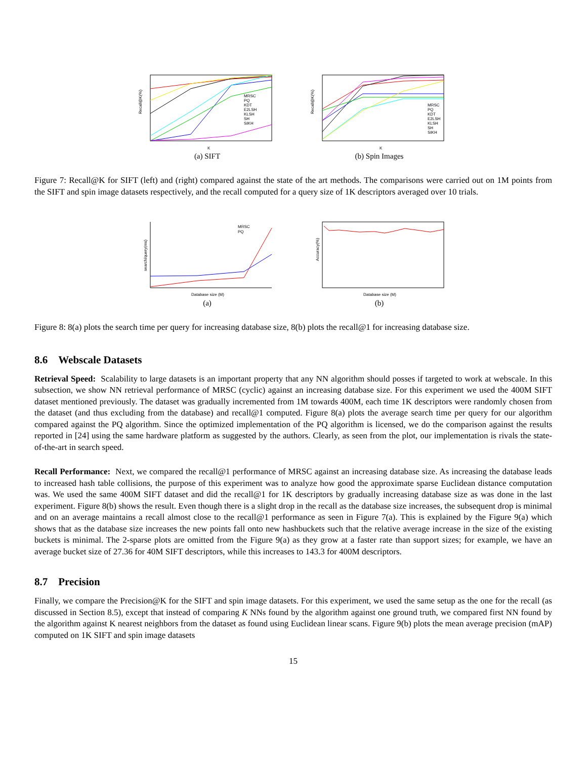Recall@K(%)
K
MRSC
PQ
KDT
E2LSH
KLSH
SH
SIKH
(a) SIFT
Recall@K(%)
K
MRSC
PQ
KDT
E2LSH
KLSH
SH
SIKH
(b) Spin Images
Figure 7: Recall@K for SIFT (left) and (right) compared against the state of the art methods. The comparisons were carried out on 1M points from the SIFT and spin image datasets respectively, and the recall computed for a query size of 1K descriptors averaged over 10 trials.
search/query(ms)
Database size (M)
MRSC
PQ
(a)
Accuracy(%)
Database size (M)
(b)
Figure 8: 8(a) plots the search time per query for increasing database size, 8(b) plots the recall@1 for increasing database size.
8.6 Webscale Datasets
Retrieval Speed: Scalability to large datasets is an important property that any NN algorithm should posses if targeted to work at webscale. In this subsection, we show NN retrieval performance of MRSC (cyclic) against an increasing database size. For this experiment we used the 400M SIFT dataset mentioned previously. The dataset was gradually incremented from 1M towards 400M, each time 1K descriptors were randomly chosen from the dataset (and thus excluding from the database) and recall@1 computed. Figure 8(a) plots the average search time per query for our algorithm compared against the PQ algorithm. Since the optimized implementation of the PQ algorithm is licensed, we do the comparison against the results reported in [24] using the same hardware platform as suggested by the authors. Clearly, as seen from the plot, our implementation is rivals the state-of-the-art in search speed.
Recall Performance: Next, we compared the recall@1 performance of MRSC against an increasing database size. As increasing the database leads to increased hash table collisions, the purpose of this experiment was to analyze how good the approximate sparse Euclidean distance computation was. We used the same 400M SIFT dataset and did the recall@1 for 1K descriptors by gradually increasing database size as was done in the last experiment. Figure 8(b) shows the result. Even though there is a slight drop in the recall as the database size increases, the subsequent drop is minimal and on an average maintains a recall almost close to the recall@1 performance as seen in Figure 7(a). This is explained by the Figure 9(a) which shows that as the database size increases the new points fall onto new hashbuckets such that the relative average increase in the size of the existing buckets is minimal. The 2-sparse plots are omitted from the Figure 9(a) as they grow at a faster rate than support sizes; for example, we have an average bucket size of 27.36 for 40M SIFT descriptors, while this increases to 143.3 for 400M descriptors.
8.7 Precision
Finally, we compare the Precision@K for the SIFT and spin image datasets. For this experiment, we used the same setup as the one for the recall (as discussed in Section 8.5), except that instead of comparing K NNs found by the algorithm against one ground truth, we compared first NN found by the algorithm against K nearest neighbors from the dataset as found using Euclidean linear scans. Figure 9(b) plots the mean average precision (mAP) computed on 1K SIFT and spin image datasets
15